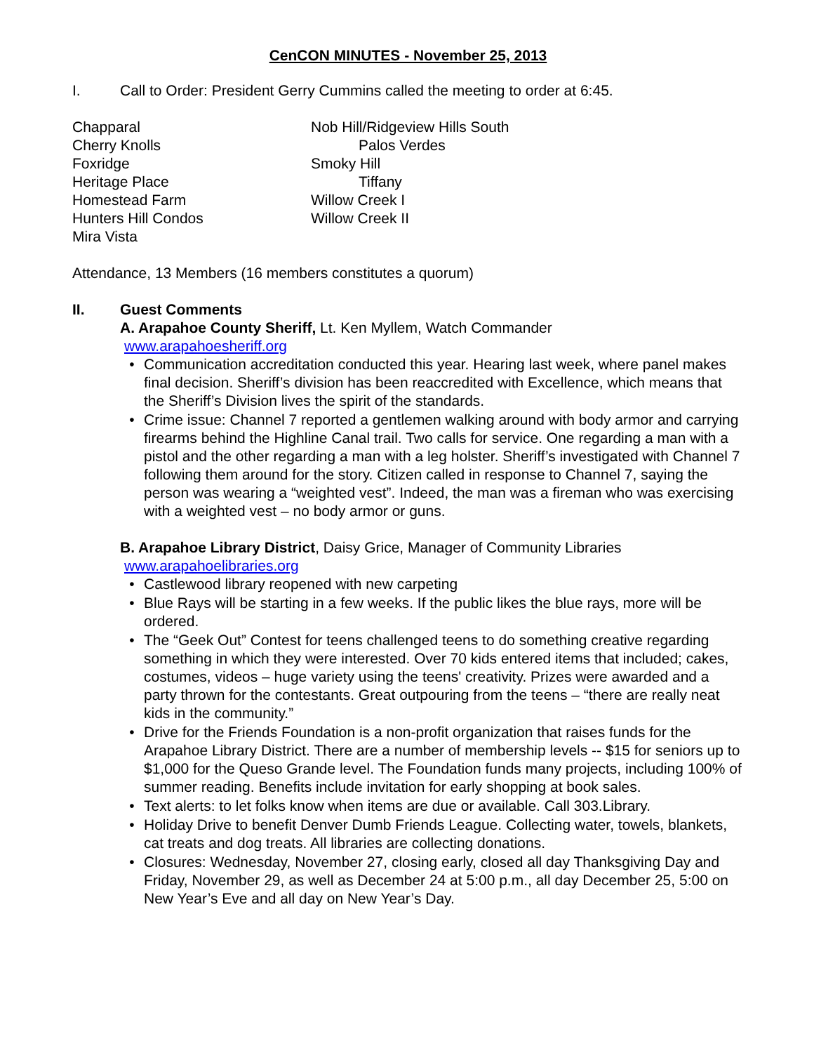CenCON MINUTES - November 25, 2013
I. Call to Order: President Gerry Cummins called the meeting to order at 6:45.
Chapparal
Cherry Knolls
Foxridge
Heritage Place
Homestead Farm
Hunters Hill Condos
Mira Vista
Nob Hill/Ridgeview Hills South
Palos Verdes
Smoky Hill
Tiffany
Willow Creek I
Willow Creek II
Attendance, 13 Members (16 members constitutes a quorum)
II. Guest Comments
A. Arapahoe County Sheriff, Lt. Ken Myllem, Watch Commander
www.arapahoesheriff.org
• Communication accreditation conducted this year. Hearing last week, where panel makes final decision. Sheriff’s division has been reaccredited with Excellence, which means that the Sheriff’s Division lives the spirit of the standards.
• Crime issue: Channel 7 reported a gentlemen walking around with body armor and carrying firearms behind the Highline Canal trail. Two calls for service. One regarding a man with a pistol and the other regarding a man with a leg holster. Sheriff’s investigated with Channel 7 following them around for the story. Citizen called in response to Channel 7, saying the person was wearing a “weighted vest”. Indeed, the man was a fireman who was exercising with a weighted vest – no body armor or guns.
B. Arapahoe Library District, Daisy Grice, Manager of Community Libraries
www.arapahoelibraries.org
• Castlewood library reopened with new carpeting
• Blue Rays will be starting in a few weeks. If the public likes the blue rays, more will be ordered.
• The “Geek Out” Contest for teens challenged teens to do something creative regarding something in which they were interested. Over 70 kids entered items that included; cakes, costumes, videos – huge variety using the teens' creativity. Prizes were awarded and a party thrown for the contestants. Great outpouring from the teens – “there are really neat kids in the community.”
• Drive for the Friends Foundation is a non-profit organization that raises funds for the Arapahoe Library District. There are a number of membership levels -- $15 for seniors up to $1,000 for the Queso Grande level. The Foundation funds many projects, including 100% of summer reading. Benefits include invitation for early shopping at book sales.
• Text alerts: to let folks know when items are due or available. Call 303.Library.
• Holiday Drive to benefit Denver Dumb Friends League. Collecting water, towels, blankets, cat treats and dog treats. All libraries are collecting donations.
• Closures: Wednesday, November 27, closing early, closed all day Thanksgiving Day and Friday, November 29, as well as December 24 at 5:00 p.m., all day December 25, 5:00 on New Year’s Eve and all day on New Year’s Day.